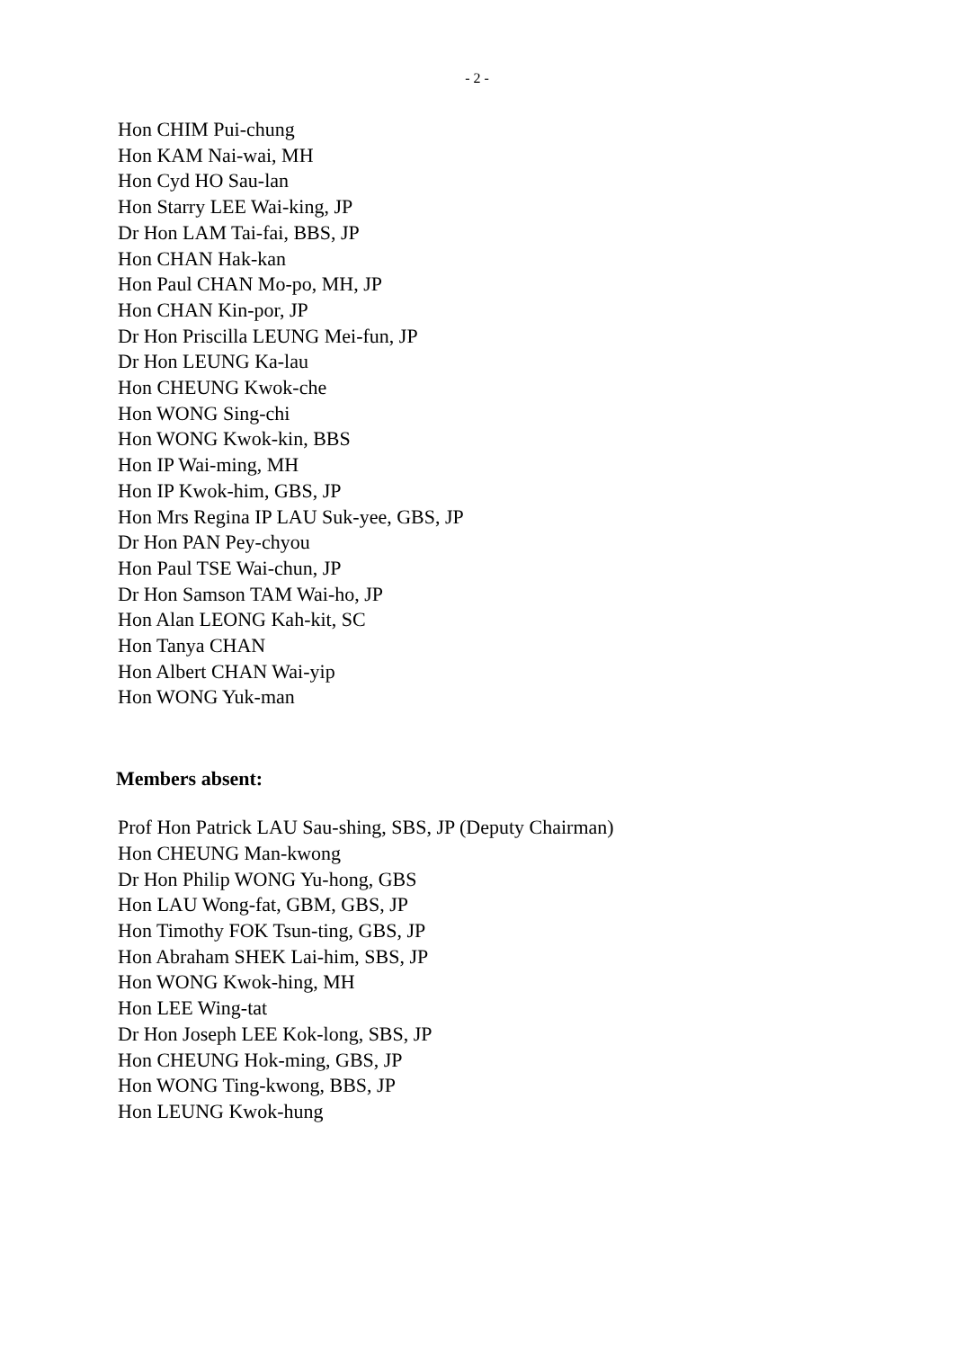- 2 -
Hon CHIM Pui-chung
Hon KAM Nai-wai, MH
Hon Cyd HO Sau-lan
Hon Starry LEE Wai-king, JP
Dr Hon LAM Tai-fai, BBS, JP
Hon CHAN Hak-kan
Hon Paul CHAN Mo-po, MH, JP
Hon CHAN Kin-por, JP
Dr Hon Priscilla LEUNG Mei-fun, JP
Dr Hon LEUNG Ka-lau
Hon CHEUNG Kwok-che
Hon WONG Sing-chi
Hon WONG Kwok-kin, BBS
Hon IP Wai-ming, MH
Hon IP Kwok-him, GBS, JP
Hon Mrs Regina IP LAU Suk-yee, GBS, JP
Dr Hon PAN Pey-chyou
Hon Paul TSE Wai-chun, JP
Dr Hon Samson TAM Wai-ho, JP
Hon Alan LEONG Kah-kit, SC
Hon Tanya CHAN
Hon Albert CHAN Wai-yip
Hon WONG Yuk-man
Members absent:
Prof Hon Patrick LAU Sau-shing, SBS, JP (Deputy Chairman)
Hon CHEUNG Man-kwong
Dr Hon Philip WONG Yu-hong, GBS
Hon LAU Wong-fat, GBM, GBS, JP
Hon Timothy FOK Tsun-ting, GBS, JP
Hon Abraham SHEK Lai-him, SBS, JP
Hon WONG Kwok-hing, MH
Hon LEE Wing-tat
Dr Hon Joseph LEE Kok-long, SBS, JP
Hon CHEUNG Hok-ming, GBS, JP
Hon WONG Ting-kwong, BBS, JP
Hon LEUNG Kwok-hung